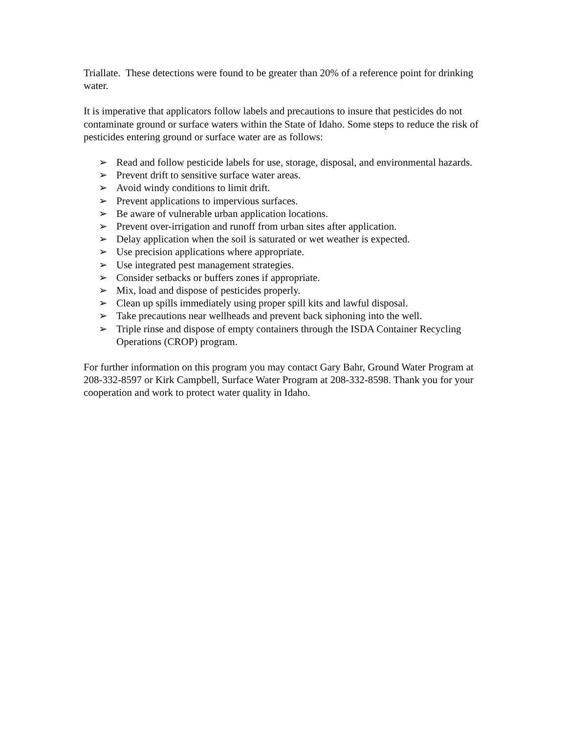Triallate. These detections were found to be greater than 20% of a reference point for drinking water.
It is imperative that applicators follow labels and precautions to insure that pesticides do not contaminate ground or surface waters within the State of Idaho. Some steps to reduce the risk of pesticides entering ground or surface water are as follows:
➢ Read and follow pesticide labels for use, storage, disposal, and environmental hazards.
➢ Prevent drift to sensitive surface water areas.
➢ Avoid windy conditions to limit drift.
➢ Prevent applications to impervious surfaces.
➢ Be aware of vulnerable urban application locations.
➢ Prevent over-irrigation and runoff from urban sites after application.
➢ Delay application when the soil is saturated or wet weather is expected.
➢ Use precision applications where appropriate.
➢ Use integrated pest management strategies.
➢ Consider setbacks or buffers zones if appropriate.
➢ Mix, load and dispose of pesticides properly.
➢ Clean up spills immediately using proper spill kits and lawful disposal.
➢ Take precautions near wellheads and prevent back siphoning into the well.
➢ Triple rinse and dispose of empty containers through the ISDA Container Recycling Operations (CROP) program.
For further information on this program you may contact Gary Bahr, Ground Water Program at 208-332-8597 or Kirk Campbell, Surface Water Program at 208-332-8598. Thank you for your cooperation and work to protect water quality in Idaho.